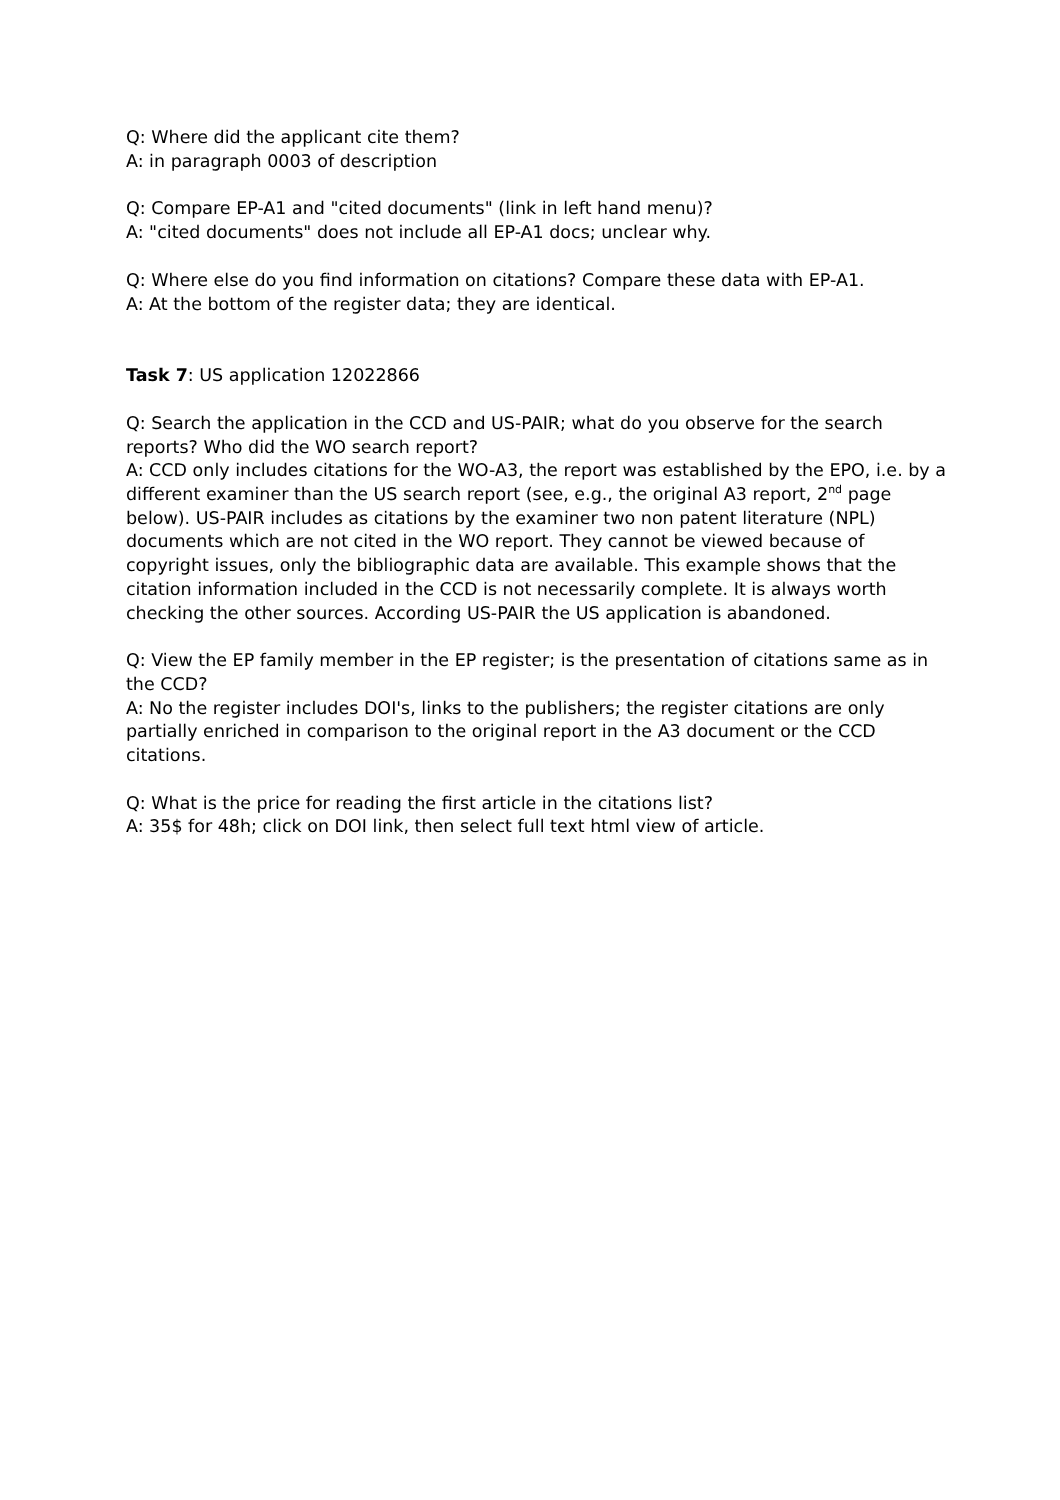Q: Where did the applicant cite them?
A: in paragraph 0003 of description
Q: Compare EP-A1 and "cited documents" (link in left hand menu)?
A: "cited documents" does not include all EP-A1 docs; unclear why.
Q: Where else do you find information on citations? Compare these data with EP-A1.
A: At the bottom of the register data; they are identical.
Task 7: US application 12022866
Q: Search the application in the CCD and US-PAIR; what do you observe for the search reports? Who did the WO search report?
A: CCD only includes citations for the WO-A3, the report was established by the EPO, i.e. by a different examiner than the US search report (see, e.g., the original A3 report, 2<sup>nd</sup> page below). US-PAIR includes as citations by the examiner two non patent literature (NPL) documents which are not cited in the WO report. They cannot be viewed because of copyright issues, only the bibliographic data are available. This example shows that the citation information included in the CCD is not necessarily complete. It is always worth checking the other sources. According US-PAIR the US application is abandoned.
Q: View the EP family member in the EP register; is the presentation of citations same as in the CCD?
A: No the register includes DOI's, links to the publishers; the register citations are only partially enriched in comparison to the original report in the A3 document or the CCD citations.
Q: What is the price for reading the first article in the citations list?
A: 35$ for 48h; click on DOI link, then select full text html view of article.